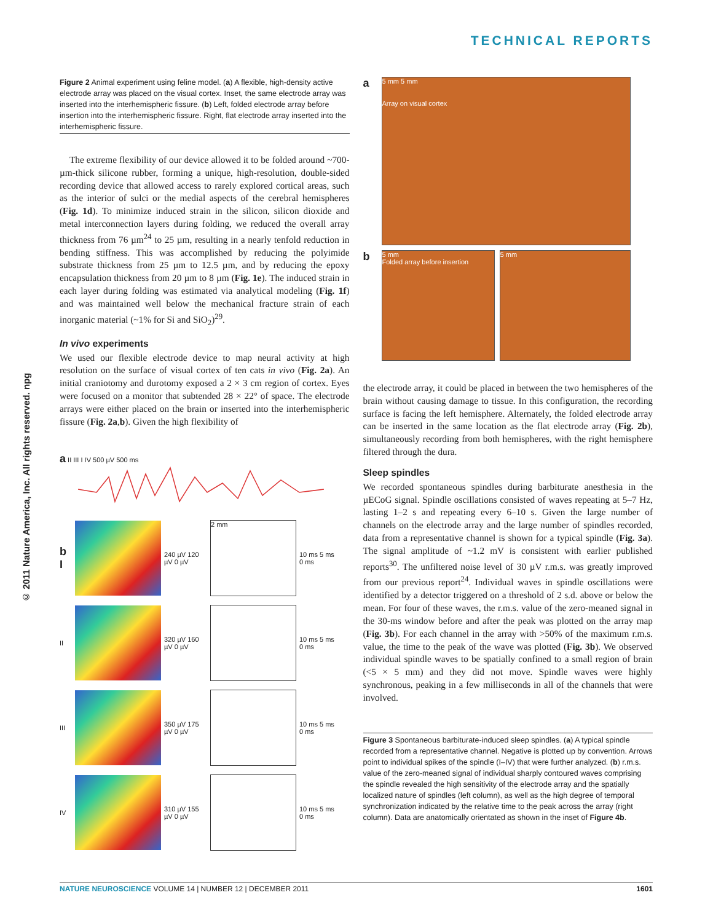TECHNICAL REPORTS
© 2011 Nature America, Inc. All rights reserved. npg
Figure 2 Animal experiment using feline model. (a) A flexible, high-density active electrode array was placed on the visual cortex. Inset, the same electrode array was inserted into the interhemispheric fissure. (b) Left, folded electrode array before insertion into the interhemispheric fissure. Right, flat electrode array inserted into the interhemispheric fissure.
The extreme flexibility of our device allowed it to be folded around ~700-µm-thick silicone rubber, forming a unique, high-resolution, double-sided recording device that allowed access to rarely explored cortical areas, such as the interior of sulci or the medial aspects of the cerebral hemispheres (Fig. 1d). To minimize induced strain in the silicon, silicon dioxide and metal interconnection layers during folding, we reduced the overall array thickness from 76 µm<sup>24</sup> to 25 µm, resulting in a nearly tenfold reduction in bending stiffness. This was accomplished by reducing the polyimide substrate thickness from 25 µm to 12.5 µm, and by reducing the epoxy encapsulation thickness from 20 µm to 8 µm (Fig. 1e). The induced strain in each layer during folding was estimated via analytical modeling (Fig. 1f) and was maintained well below the mechanical fracture strain of each inorganic material (~1% for Si and SiO<sub>2</sub>)<sup>29</sup>.
In vivo experiments
We used our flexible electrode device to map neural activity at high resolution on the surface of visual cortex of ten cats in vivo (Fig. 2a). An initial craniotomy and durotomy exposed a 2 × 3 cm region of cortex. Eyes were focused on a monitor that subtended 28 × 22° of space. The electrode arrays were either placed on the brain or inserted into the interhemispheric fissure (Fig. 2a,b). Given the high flexibility of
a II III I IV 500 µV 500 ms
b I
240 µV 120 µV 0 µV
2 mm
10 ms 5 ms 0 ms
II
320 µV 160 µV 0 µV
10 ms 5 ms 0 ms
III
350 µV 175 µV 0 µV
10 ms 5 ms 0 ms
IV
310 µV 155 µV 0 µV
10 ms 5 ms 0 ms
a
5 mm 5 mm
Array on visual cortex
b
5 mm
Folded array before insertion
5 mm
the electrode array, it could be placed in between the two hemispheres of the brain without causing damage to tissue. In this configuration, the recording surface is facing the left hemisphere. Alternately, the folded electrode array can be inserted in the same location as the flat electrode array (Fig. 2b), simultaneously recording from both hemispheres, with the right hemisphere filtered through the dura.
Sleep spindles
We recorded spontaneous spindles during barbiturate anesthesia in the µECoG signal. Spindle oscillations consisted of waves repeating at 5–7 Hz, lasting 1–2 s and repeating every 6–10 s. Given the large number of channels on the electrode array and the large number of spindles recorded, data from a representative channel is shown for a typical spindle (Fig. 3a). The signal amplitude of ~1.2 mV is consistent with earlier published reports<sup>30</sup>. The unfiltered noise level of 30 µV r.m.s. was greatly improved from our previous report<sup>24</sup>. Individual waves in spindle oscillations were identified by a detector triggered on a threshold of 2 s.d. above or below the mean. For four of these waves, the r.m.s. value of the zero-meaned signal in the 30-ms window before and after the peak was plotted on the array map (Fig. 3b). For each channel in the array with >50% of the maximum r.m.s. value, the time to the peak of the wave was plotted (Fig. 3b). We observed individual spindle waves to be spatially confined to a small region of brain (<5 × 5 mm) and they did not move. Spindle waves were highly synchronous, peaking in a few milliseconds in all of the channels that were involved.
Figure 3 Spontaneous barbiturate-induced sleep spindles. (a) A typical spindle recorded from a representative channel. Negative is plotted up by convention. Arrows point to individual spikes of the spindle (I–IV) that were further analyzed. (b) r.m.s. value of the zero-meaned signal of individual sharply contoured waves comprising the spindle revealed the high sensitivity of the electrode array and the spatially localized nature of spindles (left column), as well as the high degree of temporal synchronization indicated by the relative time to the peak across the array (right column). Data are anatomically orientated as shown in the inset of Figure 4b.
NATURE NEUROSCIENCE VOLUME 14 | NUMBER 12 | DECEMBER 2011 1601